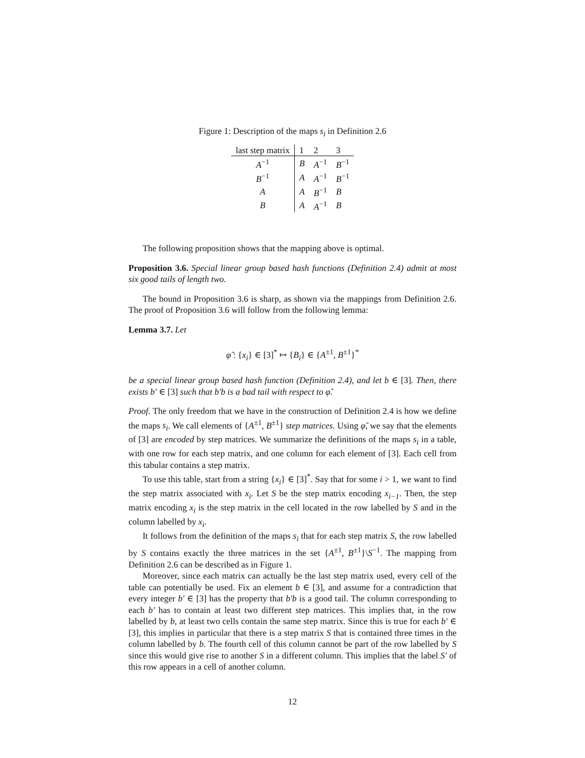Figure 1: Description of the maps s<sub>i</sub> in Definition 2.6
| last step matrix | 1 | 2 | 3 |
| --- | --- | --- | --- |
| A<sup>−1</sup> | B | A<sup>−1</sup> | B<sup>−1</sup> |
| B<sup>−1</sup> | A | A<sup>−1</sup> | B<sup>−1</sup> |
| A | A | B<sup>−1</sup> | B |
| B | A | A<sup>−1</sup> | B |
The following proposition shows that the mapping above is optimal.
Proposition 3.6. Special linear group based hash functions (Definition 2.4) admit at most six good tails of length two.
The bound in Proposition 3.6 is sharp, as shown via the mappings from Definition 2.6. The proof of Proposition 3.6 will follow from the following lemma:
Lemma 3.7. Let
φ̃ : {x<sub>i</sub>} ∈ [3]<sup>*</sup> ↦ {B<sub>i</sub>} ∈ {A<sup>±1</sup>, B<sup>±1</sup>}<sup>*</sup>
be a special linear group based hash function (Definition 2.4), and let b ∈ [3]. Then, there exists b′ ∈ [3] such that b′b is a bad tail with respect to φ̃.
Proof. The only freedom that we have in the construction of Definition 2.4 is how we define the maps s<sub>i</sub>. We call elements of {A<sup>±1</sup>, B<sup>±1</sup>} step matrices. Using φ̃, we say that the elements of [3] are encoded by step matrices. We summarize the definitions of the maps s<sub>i</sub> in a table, with one row for each step matrix, and one column for each element of [3]. Each cell from this tabular contains a step matrix.
To use this table, start from a string {x<sub>i</sub>} ∈ [3]<sup>*</sup>. Say that for some i > 1, we want to find the step matrix associated with x<sub>i</sub>. Let S be the step matrix encoding x<sub>i−1</sub>. Then, the step matrix encoding x<sub>i</sub> is the step matrix in the cell located in the row labelled by S and in the column labelled by x<sub>i</sub>.
It follows from the definition of the maps s<sub>i</sub> that for each step matrix S, the row labelled by S contains exactly the three matrices in the set {A<sup>±1</sup>, B<sup>±1</sup>}\S<sup>−1</sup>. The mapping from Definition 2.6 can be described as in Figure 1.
Moreover, since each matrix can actually be the last step matrix used, every cell of the table can potentially be used. Fix an element b ∈ [3], and assume for a contradiction that every integer b′ ∈ [3] has the property that b′b is a good tail. The column corresponding to each b′ has to contain at least two different step matrices. This implies that, in the row labelled by b, at least two cells contain the same step matrix. Since this is true for each b′ ∈ [3], this implies in particular that there is a step matrix S that is contained three times in the column labelled by b. The fourth cell of this column cannot be part of the row labelled by S since this would give rise to another S in a different column. This implies that the label S′ of this row appears in a cell of another column.
12